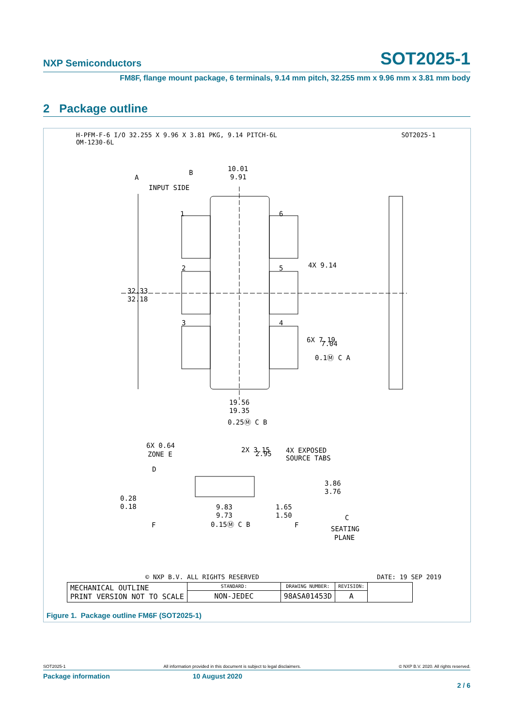NXP Semiconductors SOT2025-1
FM8F, flange mount package, 6 terminals, 9.14 mm pitch, 32.255 mm x 9.96 mm x 3.81 mm body
2 Package outline
H-PFM-F-6 I/O 32.255 X 9.96 X 3.81 PKG, 9.14 PITCH-6L
OM-1230-6L
SOT2025-1
10.01
9.91
INPUT SIDE
A
B
1
2
3
6
5
4
32.33
32.18
4X 9.14
6X 7.19
7.04
0.1Ⓜ C A
19.56
19.35
0.25Ⓜ C B
6X 0.64
ZONE E
2X 3.15
2.95
4X EXPOSED
SOURCE TABS
D
3.86
3.76
0.28
0.18
9.83
9.73
1.65
1.50
C
0.15Ⓜ C B
F
F
SEATING
PLANE
© NXP B.V. ALL RIGHTS RESERVED DATE: 19 SEP 2019
| MECHANICAL OUTLINE PRINT VERSION NOT TO SCALE | STANDARD: | DRAWING NUMBER: | REVISION: | |
| | NON-JEDEC | 98ASA01453D | A | |
Figure 1. Package outline FM6F (SOT2025-1)
SOT2025-1 All information provided in this document is subject to legal disclaimers. © NXP B.V. 2020. All rights reserved.
Package information 10 August 2020
2 / 6